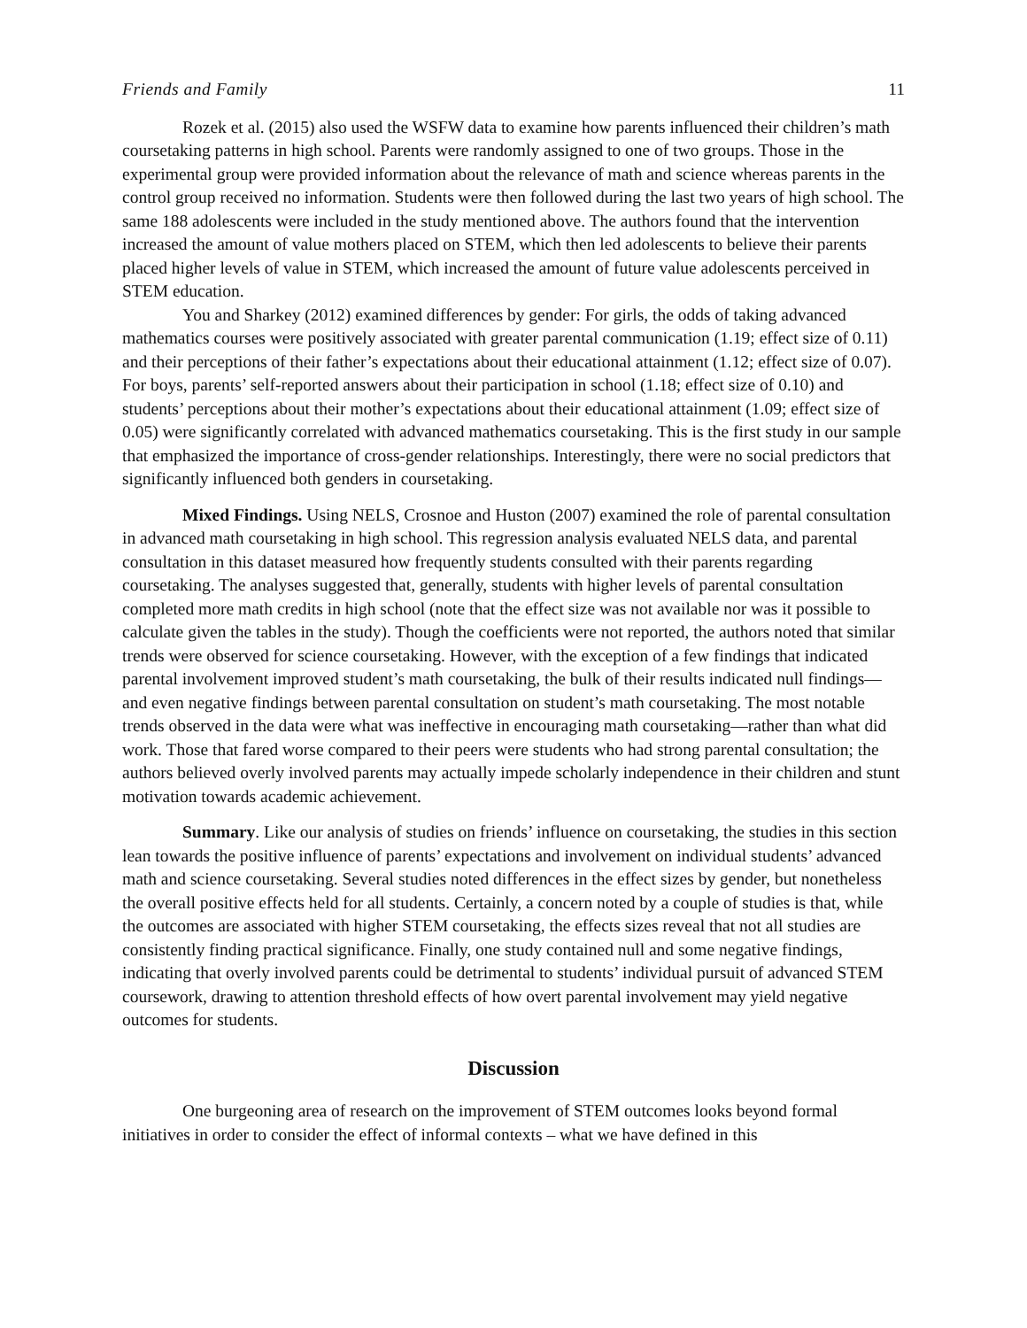Friends and Family 11
Rozek et al. (2015) also used the WSFW data to examine how parents influenced their children’s math coursetaking patterns in high school. Parents were randomly assigned to one of two groups. Those in the experimental group were provided information about the relevance of math and science whereas parents in the control group received no information. Students were then followed during the last two years of high school. The same 188 adolescents were included in the study mentioned above. The authors found that the intervention increased the amount of value mothers placed on STEM, which then led adolescents to believe their parents placed higher levels of value in STEM, which increased the amount of future value adolescents perceived in STEM education.
You and Sharkey (2012) examined differences by gender: For girls, the odds of taking advanced mathematics courses were positively associated with greater parental communication (1.19; effect size of 0.11) and their perceptions of their father’s expectations about their educational attainment (1.12; effect size of 0.07). For boys, parents’ self-reported answers about their participation in school (1.18; effect size of 0.10) and students’ perceptions about their mother’s expectations about their educational attainment (1.09; effect size of 0.05) were significantly correlated with advanced mathematics coursetaking. This is the first study in our sample that emphasized the importance of cross-gender relationships. Interestingly, there were no social predictors that significantly influenced both genders in coursetaking.
Mixed Findings. Using NELS, Crosnoe and Huston (2007) examined the role of parental consultation in advanced math coursetaking in high school. This regression analysis evaluated NELS data, and parental consultation in this dataset measured how frequently students consulted with their parents regarding coursetaking. The analyses suggested that, generally, students with higher levels of parental consultation completed more math credits in high school (note that the effect size was not available nor was it possible to calculate given the tables in the study). Though the coefficients were not reported, the authors noted that similar trends were observed for science coursetaking. However, with the exception of a few findings that indicated parental involvement improved student’s math coursetaking, the bulk of their results indicated null findings—and even negative findings between parental consultation on student’s math coursetaking. The most notable trends observed in the data were what was ineffective in encouraging math coursetaking—rather than what did work. Those that fared worse compared to their peers were students who had strong parental consultation; the authors believed overly involved parents may actually impede scholarly independence in their children and stunt motivation towards academic achievement.
Summary. Like our analysis of studies on friends’ influence on coursetaking, the studies in this section lean towards the positive influence of parents’ expectations and involvement on individual students’ advanced math and science coursetaking. Several studies noted differences in the effect sizes by gender, but nonetheless the overall positive effects held for all students. Certainly, a concern noted by a couple of studies is that, while the outcomes are associated with higher STEM coursetaking, the effects sizes reveal that not all studies are consistently finding practical significance. Finally, one study contained null and some negative findings, indicating that overly involved parents could be detrimental to students’ individual pursuit of advanced STEM coursework, drawing to attention threshold effects of how overt parental involvement may yield negative outcomes for students.
Discussion
One burgeoning area of research on the improvement of STEM outcomes looks beyond formal initiatives in order to consider the effect of informal contexts – what we have defined in this